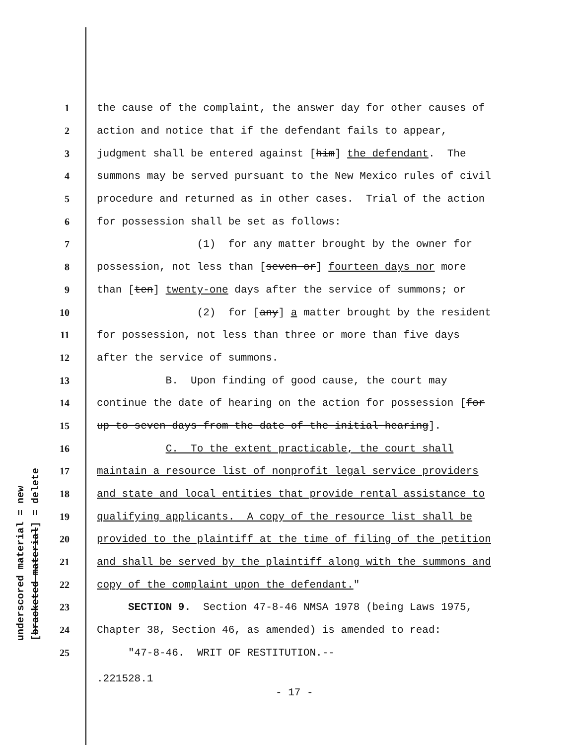underscored material = new [bracketed material] = delete
1 the cause of the complaint, the answer day for other causes of
2 action and notice that if the defendant fails to appear,
3 judgment shall be entered against [him] the defendant. The
4 summons may be served pursuant to the New Mexico rules of civil
5 procedure and returned as in other cases. Trial of the action
6 for possession shall be set as follows:
7 (1) for any matter brought by the owner for
8 possession, not less than [seven or] fourteen days nor more
9 than [ten] twenty-one days after the service of summons; or
10 (2) for [any] a matter brought by the resident
11 for possession, not less than three or more than five days
12 after the service of summons.
13 B. Upon finding of good cause, the court may
14 continue the date of hearing on the action for possession [for
15 up to seven days from the date of the initial hearing].
16 C. To the extent practicable, the court shall
17 maintain a resource list of nonprofit legal service providers
18 and state and local entities that provide rental assistance to
19 qualifying applicants. A copy of the resource list shall be
20 provided to the plaintiff at the time of filing of the petition
21 and shall be served by the plaintiff along with the summons and
22 copy of the complaint upon the defendant."
23 SECTION 9. Section 47-8-46 NMSA 1978 (being Laws 1975,
24 Chapter 38, Section 46, as amended) is amended to read:
25 "47-8-46. WRIT OF RESTITUTION.--
.221528.1
- 17 -